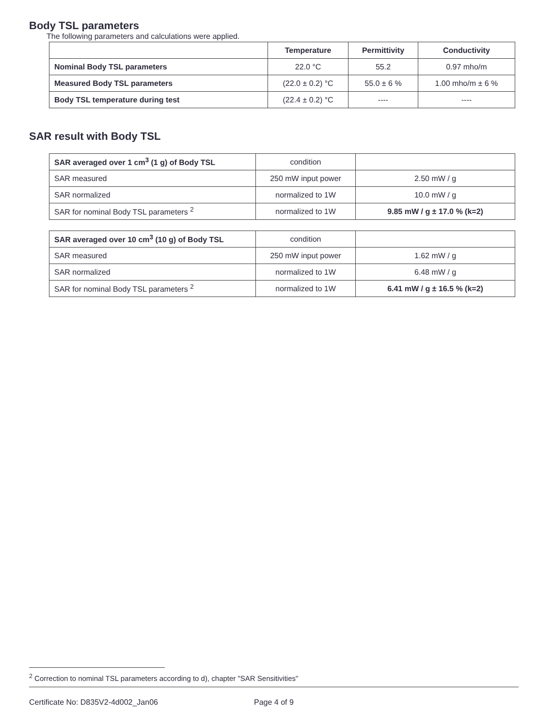Body TSL parameters
The following parameters and calculations were applied.
| | Temperature | Permittivity | Conductivity |
| --- | --- | --- | --- |
| Nominal Body TSL parameters | 22.0 °C | 55.2 | 0.97 mho/m |
| Measured Body TSL parameters | (22.0 ± 0.2) °C | 55.0 ± 6 % | 1.00 mho/m ± 6 % |
| Body TSL temperature during test | (22.4 ± 0.2) °C | ---- | ---- |
SAR result with Body TSL
| SAR averaged over 1 cm<sup>3</sup> (1 g) of Body TSL | condition | |
| SAR measured | 250 mW input power | 2.50 mW / g |
| SAR normalized | normalized to 1W | 10.0 mW / g |
| SAR for nominal Body TSL parameters <sup>2</sup> | normalized to 1W | 9.85 mW / g ± 17.0 % (k=2) |
| SAR averaged over 10 cm<sup>3</sup> (10 g) of Body TSL | condition | |
| SAR measured | 250 mW input power | 1.62 mW / g |
| SAR normalized | normalized to 1W | 6.48 mW / g |
| SAR for nominal Body TSL parameters <sup>2</sup> | normalized to 1W | 6.41 mW / g ± 16.5 % (k=2) |
<sup>2</sup> Correction to nominal TSL parameters according to d), chapter "SAR Sensitivities"
Certificate No: D835V2-4d002_Jan06 Page 4 of 9